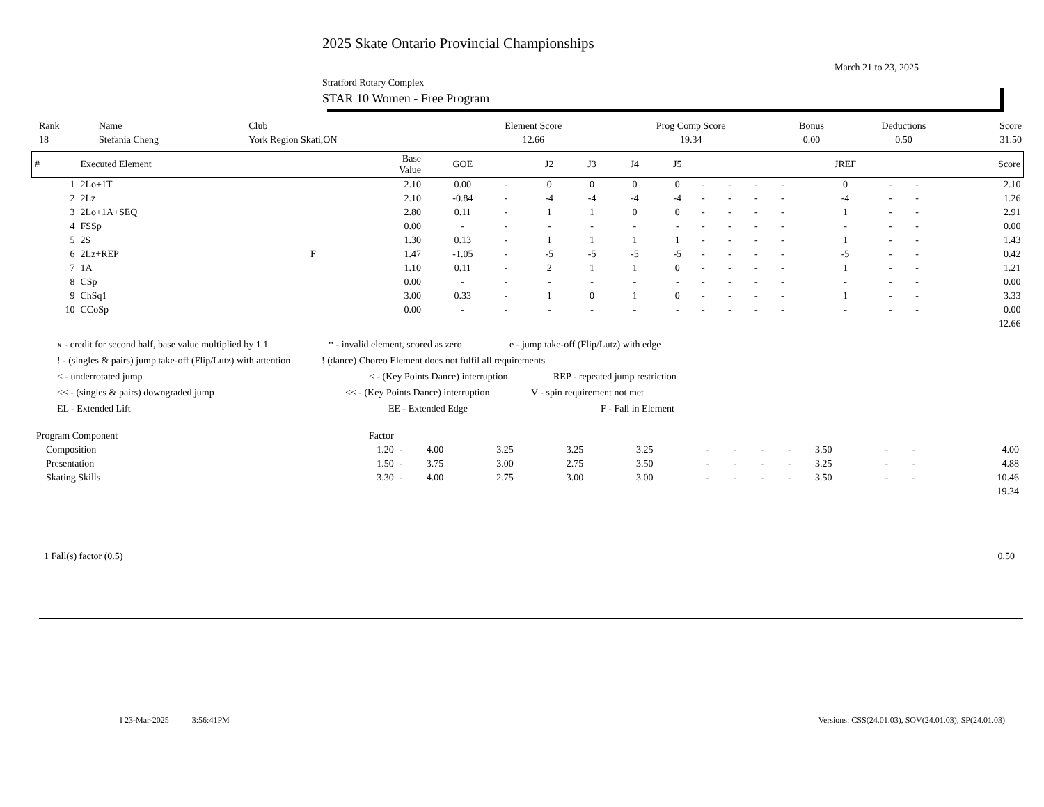2025 Skate Ontario Provincial Championships
March 21 to 23, 2025
Stratford Rotary Complex
STAR 10 Women - Free Program
| Rank | Name | Club | Element Score | Prog Comp Score | Bonus | Deductions | Score |
| --- | --- | --- | --- | --- | --- | --- | --- |
| 18 | Stefania Cheng | York Region Skati,ON | 12.66 | 19.34 | 0.00 | 0.50 | 31.50 |
| # | Executed Element | | Base Value | GOE | | J2 | J3 | J4 | J5 | | | | | JREF | | | Score |
| --- | --- | --- | --- | --- | --- | --- | --- | --- | --- | --- | --- | --- | --- | --- | --- | --- | --- |
| 1 | 2Lo+1T | | 2.10 | 0.00 | - | 0 | 0 | 0 | 0 | - | - | - | - | 0 | - | - | 2.10 |
| 2 | 2Lz | | 2.10 | -0.84 | - | -4 | -4 | -4 | -4 | - | - | - | - | -4 | - | - | 1.26 |
| 3 | 2Lo+1A+SEQ | | 2.80 | 0.11 | - | 1 | 1 | 0 | 0 | - | - | - | - | 1 | - | - | 2.91 |
| 4 | FSSp | | 0.00 | - | - | - | - | - | - | - | - | - | - | - | - | - | 0.00 |
| 5 | 2S | | 1.30 | 0.13 | - | 1 | 1 | 1 | 1 | - | - | - | - | 1 | - | - | 1.43 |
| 6 | 2Lz+REP | F | 1.47 | -1.05 | - | -5 | -5 | -5 | -5 | - | - | - | - | -5 | - | - | 0.42 |
| 7 | 1A | | 1.10 | 0.11 | - | 2 | 1 | 1 | 0 | - | - | - | - | 1 | - | - | 1.21 |
| 8 | CSp | | 0.00 | - | - | - | - | - | - | - | - | - | - | - | - | - | 0.00 |
| 9 | ChSq1 | | 3.00 | 0.33 | - | 1 | 0 | 1 | 0 | - | - | - | - | 1 | - | - | 3.33 |
| 10 | CCoSp | | 0.00 | - | - | - | - | - | - | - | - | - | - | - | - | - | 0.00 |
| 12.66 | | | | | | | | | | | | | | | | | |
x - credit for second half, base value multiplied by 1.1 * - invalid element, scored as zero e - jump take-off (Flip/Lutz) with edge
! - (singles & pairs) jump take-off (Flip/Lutz) with attention! (dance) Choreo Element does not fulfil all requirements
< - underrotated jump < - (Key Points Dance) interruption REP - repeated jump restriction
<< - (singles & pairs) downgraded jump << - (Key Points Dance) interruption V - spin requirement not met
EL - Extended Lift EE - Extended Edge F - Fall in Element
| Program Component | Factor | | | | | | | | | | | | | |
| Composition | 1.20 | - | 4.00 | 3.25 | 3.25 | 3.25 | - | - | - | - | 3.50 | - | - | 4.00 |
| Presentation | 1.50 | - | 3.75 | 3.00 | 2.75 | 3.50 | - | - | - | - | 3.25 | - | - | 4.88 |
| Skating Skills | 3.30 | - | 4.00 | 2.75 | 3.00 | 3.00 | - | - | - | - | 3.50 | - | - | 10.46 |
| 19.34 | | | | | | | | | | | | | | |
1 Fall(s) factor (0.5) 0.50
I 23-Mar-2025 3:56:41PM Versions: CSS(24.01.03), SOV(24.01.03), SP(24.01.03)